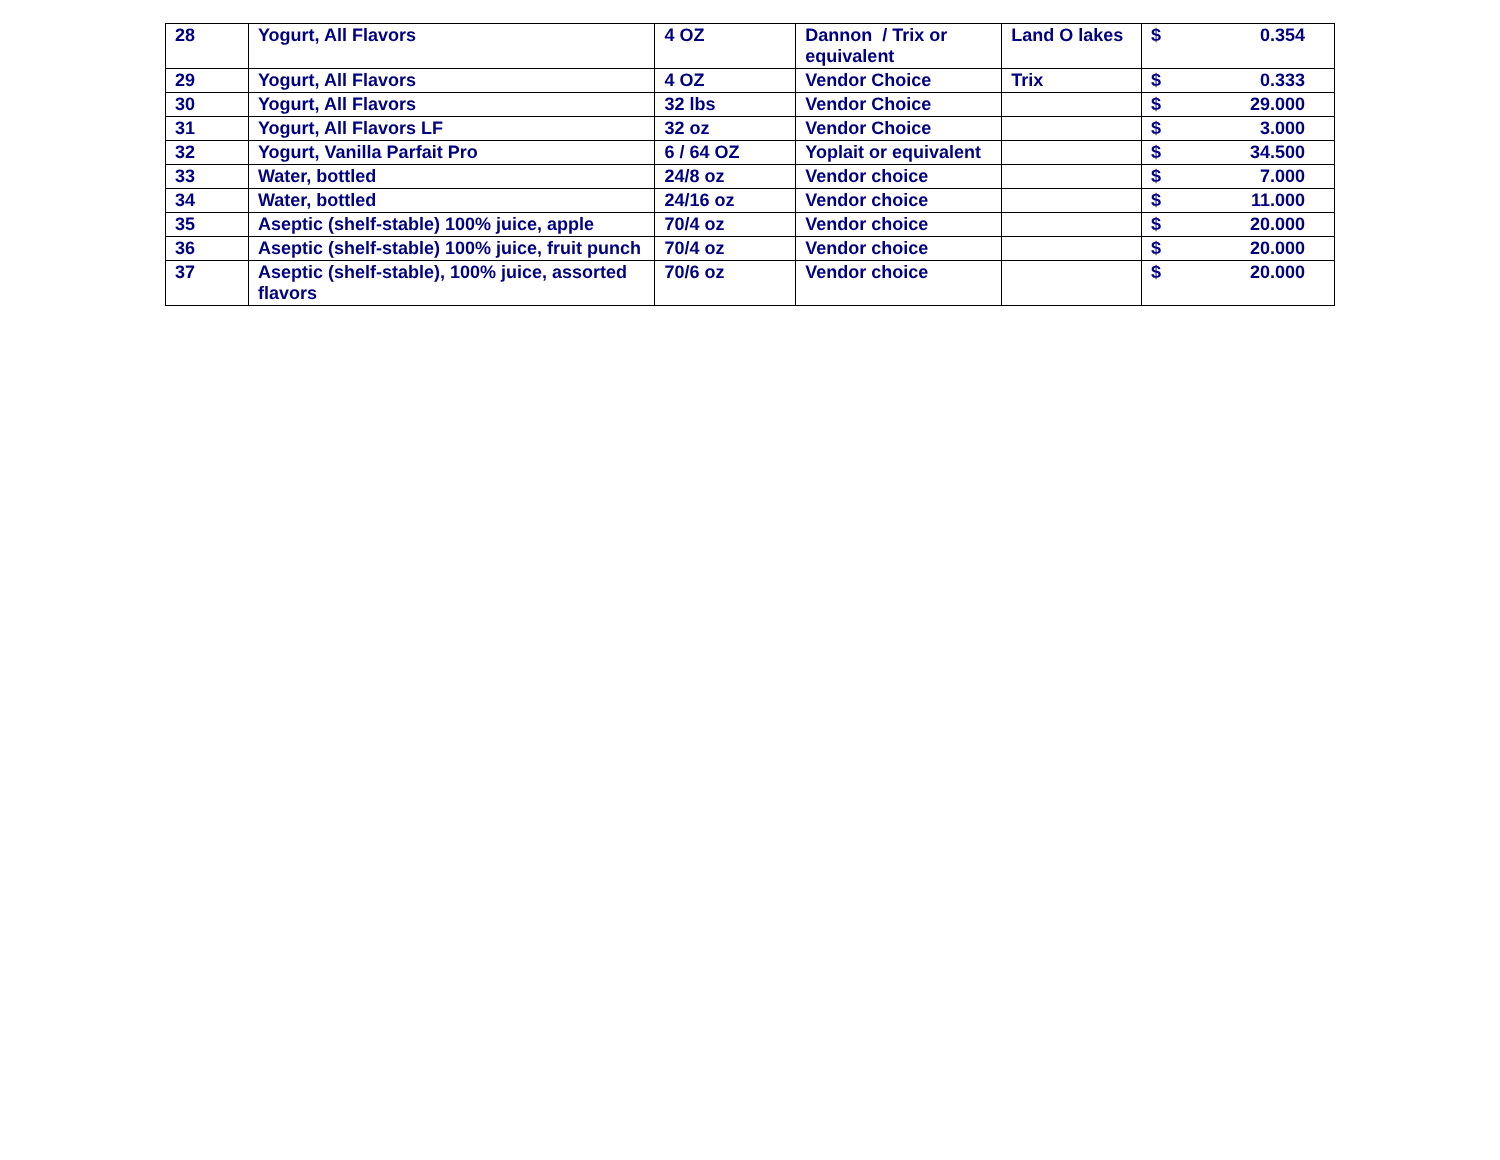| 28 | Yogurt, All Flavors | 4 OZ | Dannon / Trix or equivalent | Land O lakes | $ 0.354 |
| 29 | Yogurt, All Flavors | 4 OZ | Vendor Choice | Trix | $ 0.333 |
| 30 | Yogurt, All Flavors | 32 lbs | Vendor Choice | | $ 29.000 |
| 31 | Yogurt, All Flavors LF | 32 oz | Vendor Choice | | $ 3.000 |
| 32 | Yogurt, Vanilla Parfait Pro | 6 / 64 OZ | Yoplait or equivalent | | $ 34.500 |
| 33 | Water, bottled | 24/8 oz | Vendor choice | | $ 7.000 |
| 34 | Water, bottled | 24/16 oz | Vendor choice | | $ 11.000 |
| 35 | Aseptic (shelf-stable) 100% juice, apple | 70/4 oz | Vendor choice | | $ 20.000 |
| 36 | Aseptic (shelf-stable) 100% juice, fruit punch | 70/4 oz | Vendor choice | | $ 20.000 |
| 37 | Aseptic (shelf-stable), 100% juice, assorted flavors | 70/6 oz | Vendor choice | | $ 20.000 |